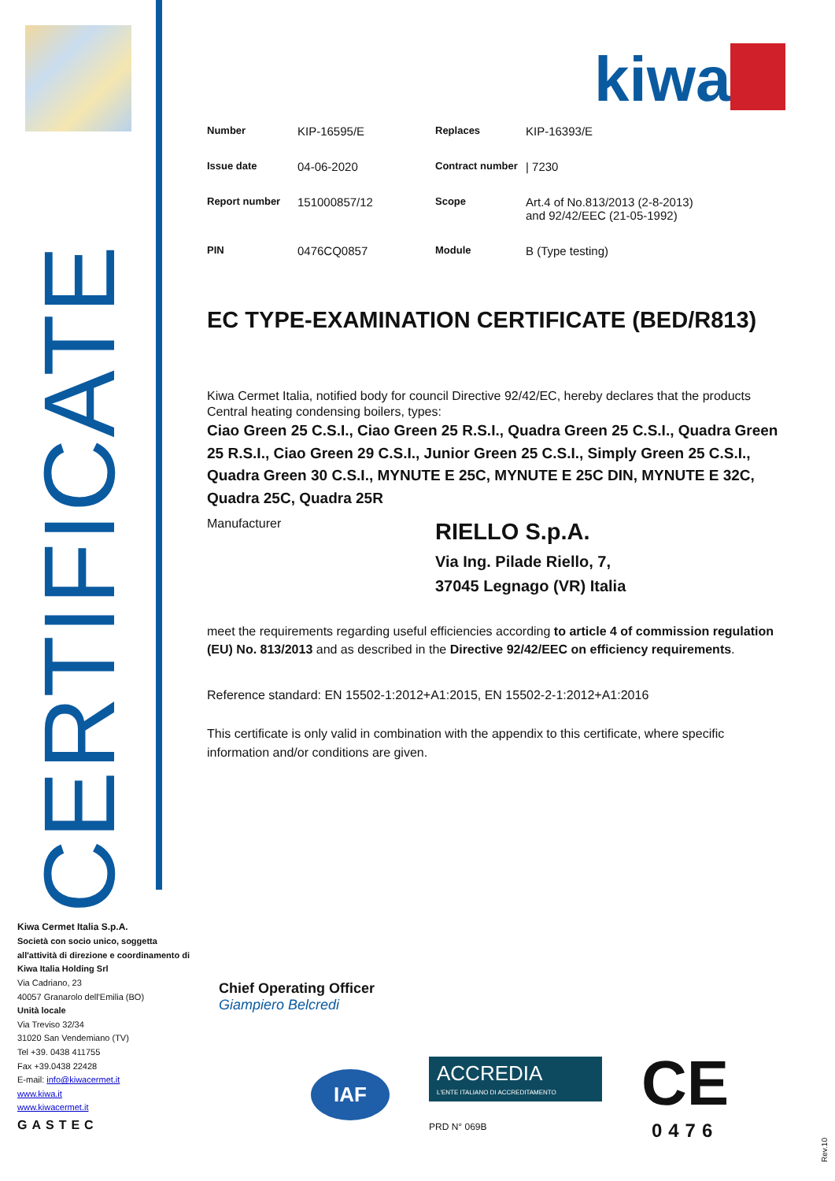CERTIFICATE
kiwa
| Number | KIP-16595/E | Replaces | KIP-16393/E |
| Issue date | 04-06-2020 | Contract number | / 7230 |
| Report number | 151000857/12 | Scope | Art.4 of No.813/2013 (2-8-2013) and 92/42/EEC (21-05-1992) |
| PIN | 0476CQ0857 | Module | B (Type testing) |
EC TYPE-EXAMINATION CERTIFICATE (BED/R813)
Kiwa Cermet Italia, notified body for council Directive 92/42/EC, hereby declares that the products
Central heating condensing boilers, types:
Ciao Green 25 C.S.I., Ciao Green 25 R.S.I., Quadra Green 25 C.S.I., Quadra Green 25 R.S.I., Ciao Green 29 C.S.I., Junior Green 25 C.S.I., Simply Green 25 C.S.I., Quadra Green 30 C.S.I., MYNUTE E 25C, MYNUTE E 25C DIN, MYNUTE E 32C, Quadra 25C, Quadra 25R
Manufacturer
RIELLO S.p.A.
Via Ing. Pilade Riello, 7,
37045 Legnago (VR) Italia
meet the requirements regarding useful efficiencies according to article 4 of commission regulation (EU) No. 813/2013 and as described in the Directive 92/42/EEC on efficiency requirements.
Reference standard: EN 15502-1:2012+A1:2015, EN 15502-2-1:2012+A1:2016
This certificate is only valid in combination with the appendix to this certificate, where specific information and/or conditions are given.
Kiwa Cermet Italia S.p.A.
Società con socio unico, soggetta all'attività di direzione e coordinamento di Kiwa Italia Holding Srl
Via Cadriano, 23
40057 Granarolo dell'Emilia (BO)
Unità locale
Via Treviso 32/34
31020 San Vendemiano (TV)
Tel +39. 0438 411755
Fax +39.0438 22428
E-mail: info@kiwacermet.it
www.kiwa.it
www.kiwacermet.it
GASTEC
Chief Operating Officer
Giampiero Belcredi
IAF
ACCREDIA
L'ENTE ITALIANO DI ACCREDITAMENTO
PRD N° 069B
CE
0476
Rev.10